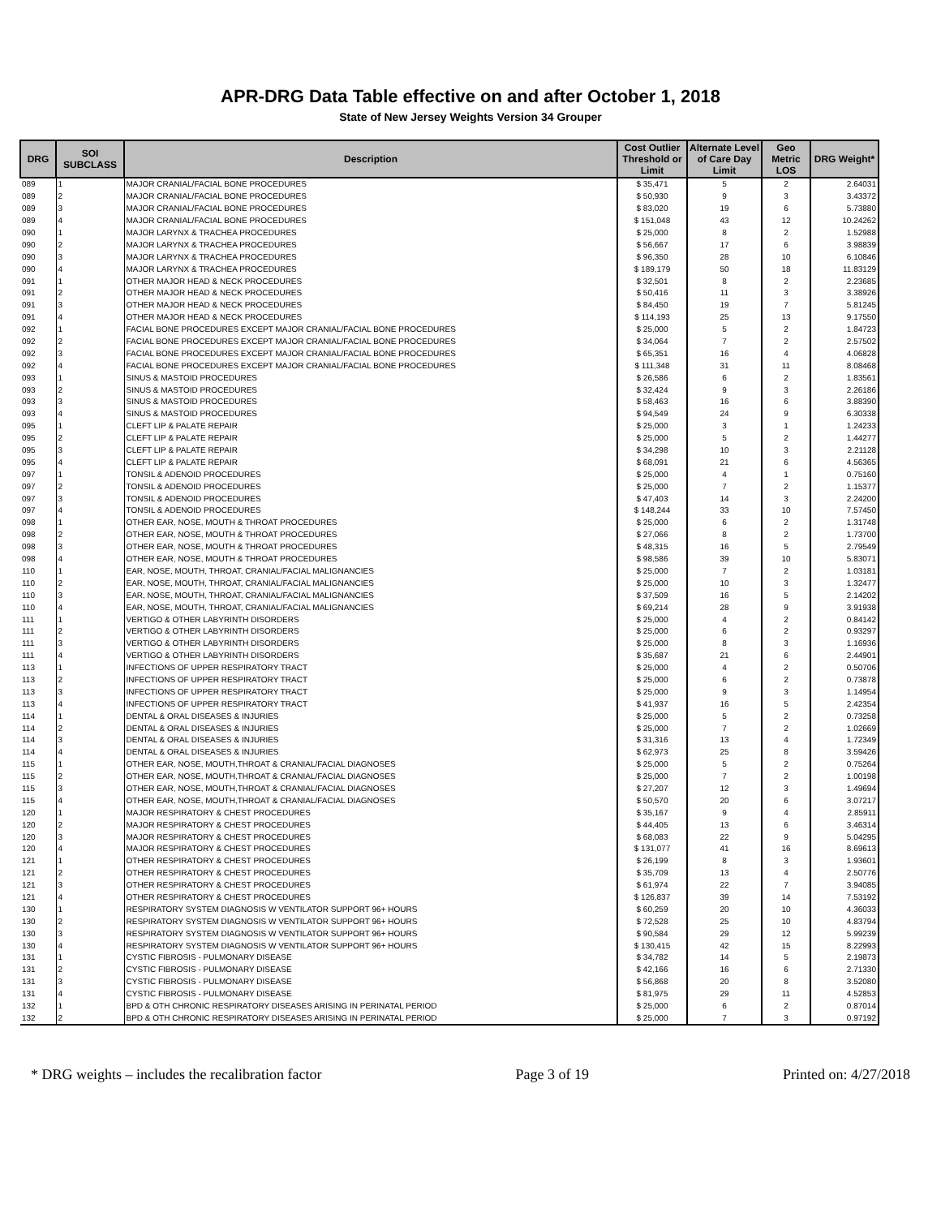APR-DRG Data Table effective on and after October 1, 2018
State of New Jersey Weights Version 34 Grouper
| DRG | SOI SUBCLASS | Description | Cost Outlier Threshold or Limit | Alternate Level of Care Day Limit | Geo Metric LOS | DRG Weight* |
| --- | --- | --- | --- | --- | --- | --- |
| 089 | 1 | MAJOR CRANIAL/FACIAL BONE PROCEDURES | $ 35,471 | 5 | 2 | 2.64031 |
| 089 | 2 | MAJOR CRANIAL/FACIAL BONE PROCEDURES | $ 50,930 | 9 | 3 | 3.43372 |
| 089 | 3 | MAJOR CRANIAL/FACIAL BONE PROCEDURES | $ 83,020 | 19 | 6 | 5.73880 |
| 089 | 4 | MAJOR CRANIAL/FACIAL BONE PROCEDURES | $ 151,048 | 43 | 12 | 10.24262 |
| 090 | 1 | MAJOR LARYNX & TRACHEA PROCEDURES | $ 25,000 | 8 | 2 | 1.52988 |
| 090 | 2 | MAJOR LARYNX & TRACHEA PROCEDURES | $ 56,667 | 17 | 6 | 3.98839 |
| 090 | 3 | MAJOR LARYNX & TRACHEA PROCEDURES | $ 96,350 | 28 | 10 | 6.10846 |
| 090 | 4 | MAJOR LARYNX & TRACHEA PROCEDURES | $ 189,179 | 50 | 18 | 11.83129 |
| 091 | 1 | OTHER MAJOR HEAD & NECK PROCEDURES | $ 32,501 | 8 | 2 | 2.23685 |
| 091 | 2 | OTHER MAJOR HEAD & NECK PROCEDURES | $ 50,416 | 11 | 3 | 3.38926 |
| 091 | 3 | OTHER MAJOR HEAD & NECK PROCEDURES | $ 84,450 | 19 | 7 | 5.81245 |
| 091 | 4 | OTHER MAJOR HEAD & NECK PROCEDURES | $ 114,193 | 25 | 13 | 9.17550 |
| 092 | 1 | FACIAL BONE PROCEDURES EXCEPT MAJOR CRANIAL/FACIAL BONE PROCEDURES | $ 25,000 | 5 | 2 | 1.84723 |
| 092 | 2 | FACIAL BONE PROCEDURES EXCEPT MAJOR CRANIAL/FACIAL BONE PROCEDURES | $ 34,064 | 7 | 2 | 2.57502 |
| 092 | 3 | FACIAL BONE PROCEDURES EXCEPT MAJOR CRANIAL/FACIAL BONE PROCEDURES | $ 65,351 | 16 | 4 | 4.06828 |
| 092 | 4 | FACIAL BONE PROCEDURES EXCEPT MAJOR CRANIAL/FACIAL BONE PROCEDURES | $ 111,348 | 31 | 11 | 8.08468 |
| 093 | 1 | SINUS & MASTOID PROCEDURES | $ 26,586 | 6 | 2 | 1.83561 |
| 093 | 2 | SINUS & MASTOID PROCEDURES | $ 32,424 | 9 | 3 | 2.26186 |
| 093 | 3 | SINUS & MASTOID PROCEDURES | $ 58,463 | 16 | 6 | 3.88390 |
| 093 | 4 | SINUS & MASTOID PROCEDURES | $ 94,549 | 24 | 9 | 6.30338 |
| 095 | 1 | CLEFT LIP & PALATE REPAIR | $ 25,000 | 3 | 1 | 1.24233 |
| 095 | 2 | CLEFT LIP & PALATE REPAIR | $ 25,000 | 5 | 2 | 1.44277 |
| 095 | 3 | CLEFT LIP & PALATE REPAIR | $ 34,298 | 10 | 3 | 2.21128 |
| 095 | 4 | CLEFT LIP & PALATE REPAIR | $ 68,091 | 21 | 6 | 4.56365 |
| 097 | 1 | TONSIL & ADENOID PROCEDURES | $ 25,000 | 4 | 1 | 0.75160 |
| 097 | 2 | TONSIL & ADENOID PROCEDURES | $ 25,000 | 7 | 2 | 1.15377 |
| 097 | 3 | TONSIL & ADENOID PROCEDURES | $ 47,403 | 14 | 3 | 2.24200 |
| 097 | 4 | TONSIL & ADENOID PROCEDURES | $ 148,244 | 33 | 10 | 7.57450 |
| 098 | 1 | OTHER EAR, NOSE, MOUTH & THROAT PROCEDURES | $ 25,000 | 6 | 2 | 1.31748 |
| 098 | 2 | OTHER EAR, NOSE, MOUTH & THROAT PROCEDURES | $ 27,066 | 8 | 2 | 1.73700 |
| 098 | 3 | OTHER EAR, NOSE, MOUTH & THROAT PROCEDURES | $ 48,315 | 16 | 5 | 2.79549 |
| 098 | 4 | OTHER EAR, NOSE, MOUTH & THROAT PROCEDURES | $ 98,586 | 39 | 10 | 5.83071 |
| 110 | 1 | EAR, NOSE, MOUTH, THROAT, CRANIAL/FACIAL MALIGNANCIES | $ 25,000 | 7 | 2 | 1.03181 |
| 110 | 2 | EAR, NOSE, MOUTH, THROAT, CRANIAL/FACIAL MALIGNANCIES | $ 25,000 | 10 | 3 | 1.32477 |
| 110 | 3 | EAR, NOSE, MOUTH, THROAT, CRANIAL/FACIAL MALIGNANCIES | $ 37,509 | 16 | 5 | 2.14202 |
| 110 | 4 | EAR, NOSE, MOUTH, THROAT, CRANIAL/FACIAL MALIGNANCIES | $ 69,214 | 28 | 9 | 3.91938 |
| 111 | 1 | VERTIGO & OTHER LABYRINTH DISORDERS | $ 25,000 | 4 | 2 | 0.84142 |
| 111 | 2 | VERTIGO & OTHER LABYRINTH DISORDERS | $ 25,000 | 6 | 2 | 0.93297 |
| 111 | 3 | VERTIGO & OTHER LABYRINTH DISORDERS | $ 25,000 | 8 | 3 | 1.16936 |
| 111 | 4 | VERTIGO & OTHER LABYRINTH DISORDERS | $ 35,687 | 21 | 6 | 2.44901 |
| 113 | 1 | INFECTIONS OF UPPER RESPIRATORY TRACT | $ 25,000 | 4 | 2 | 0.50706 |
| 113 | 2 | INFECTIONS OF UPPER RESPIRATORY TRACT | $ 25,000 | 6 | 2 | 0.73878 |
| 113 | 3 | INFECTIONS OF UPPER RESPIRATORY TRACT | $ 25,000 | 9 | 3 | 1.14954 |
| 113 | 4 | INFECTIONS OF UPPER RESPIRATORY TRACT | $ 41,937 | 16 | 5 | 2.42354 |
| 114 | 1 | DENTAL & ORAL DISEASES & INJURIES | $ 25,000 | 5 | 2 | 0.73258 |
| 114 | 2 | DENTAL & ORAL DISEASES & INJURIES | $ 25,000 | 7 | 2 | 1.02669 |
| 114 | 3 | DENTAL & ORAL DISEASES & INJURIES | $ 31,316 | 13 | 4 | 1.72349 |
| 114 | 4 | DENTAL & ORAL DISEASES & INJURIES | $ 62,973 | 25 | 8 | 3.59426 |
| 115 | 1 | OTHER EAR, NOSE, MOUTH,THROAT & CRANIAL/FACIAL DIAGNOSES | $ 25,000 | 5 | 2 | 0.75264 |
| 115 | 2 | OTHER EAR, NOSE, MOUTH,THROAT & CRANIAL/FACIAL DIAGNOSES | $ 25,000 | 7 | 2 | 1.00198 |
| 115 | 3 | OTHER EAR, NOSE, MOUTH,THROAT & CRANIAL/FACIAL DIAGNOSES | $ 27,207 | 12 | 3 | 1.49694 |
| 115 | 4 | OTHER EAR, NOSE, MOUTH,THROAT & CRANIAL/FACIAL DIAGNOSES | $ 50,570 | 20 | 6 | 3.07217 |
| 120 | 1 | MAJOR RESPIRATORY & CHEST PROCEDURES | $ 35,167 | 9 | 4 | 2.85911 |
| 120 | 2 | MAJOR RESPIRATORY & CHEST PROCEDURES | $ 44,405 | 13 | 6 | 3.46314 |
| 120 | 3 | MAJOR RESPIRATORY & CHEST PROCEDURES | $ 68,083 | 22 | 9 | 5.04295 |
| 120 | 4 | MAJOR RESPIRATORY & CHEST PROCEDURES | $ 131,077 | 41 | 16 | 8.69613 |
| 121 | 1 | OTHER RESPIRATORY & CHEST PROCEDURES | $ 26,199 | 8 | 3 | 1.93601 |
| 121 | 2 | OTHER RESPIRATORY & CHEST PROCEDURES | $ 35,709 | 13 | 4 | 2.50776 |
| 121 | 3 | OTHER RESPIRATORY & CHEST PROCEDURES | $ 61,974 | 22 | 7 | 3.94085 |
| 121 | 4 | OTHER RESPIRATORY & CHEST PROCEDURES | $ 126,837 | 39 | 14 | 7.53192 |
| 130 | 1 | RESPIRATORY SYSTEM DIAGNOSIS W VENTILATOR SUPPORT 96+ HOURS | $ 60,259 | 20 | 10 | 4.36033 |
| 130 | 2 | RESPIRATORY SYSTEM DIAGNOSIS W VENTILATOR SUPPORT 96+ HOURS | $ 72,528 | 25 | 10 | 4.83794 |
| 130 | 3 | RESPIRATORY SYSTEM DIAGNOSIS W VENTILATOR SUPPORT 96+ HOURS | $ 90,584 | 29 | 12 | 5.99239 |
| 130 | 4 | RESPIRATORY SYSTEM DIAGNOSIS W VENTILATOR SUPPORT 96+ HOURS | $ 130,415 | 42 | 15 | 8.22993 |
| 131 | 1 | CYSTIC FIBROSIS - PULMONARY DISEASE | $ 34,782 | 14 | 5 | 2.19873 |
| 131 | 2 | CYSTIC FIBROSIS - PULMONARY DISEASE | $ 42,166 | 16 | 6 | 2.71330 |
| 131 | 3 | CYSTIC FIBROSIS - PULMONARY DISEASE | $ 56,868 | 20 | 8 | 3.52080 |
| 131 | 4 | CYSTIC FIBROSIS - PULMONARY DISEASE | $ 81,975 | 29 | 11 | 4.52853 |
| 132 | 1 | BPD & OTH CHRONIC RESPIRATORY DISEASES ARISING IN PERINATAL PERIOD | $ 25,000 | 6 | 2 | 0.87014 |
| 132 | 2 | BPD & OTH CHRONIC RESPIRATORY DISEASES ARISING IN PERINATAL PERIOD | $ 25,000 | 7 | 3 | 0.97192 |
* DRG weights – includes the recalibration factor Page 3 of 19 Printed on: 4/27/2018